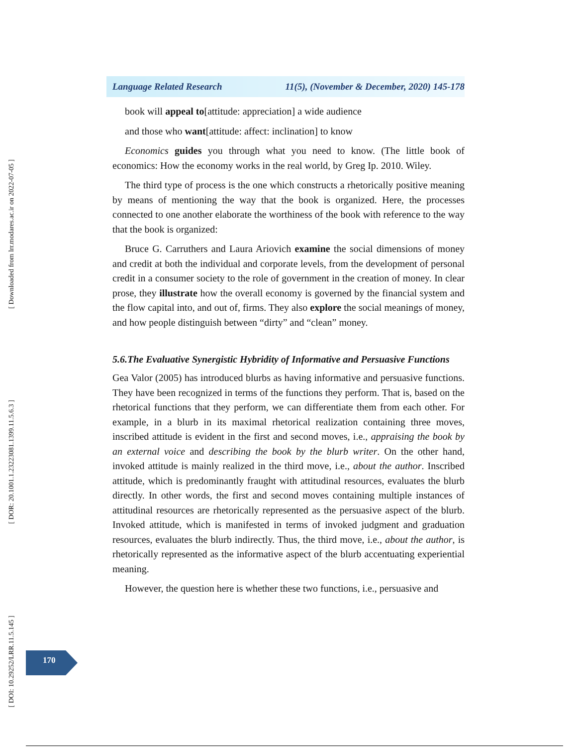[ Downloaded from lrr.modares.ac.ir on 2022-07-05 ]
[ DOR: 20.1001.1.23223081.1399.11.5.6.3 ]
[ DOI: 10.29252/LRR.11.5.145 ]
Language Related Research 11(5), (November & December, 2020) 145-178
book will appeal to[attitude: appreciation] a wide audience
and those who want[attitude: affect: inclination] to know
Economics guides you through what you need to know. (The little book of economics: How the economy works in the real world, by Greg Ip. 2010. Wiley.
The third type of process is the one which constructs a rhetorically positive meaning by means of mentioning the way that the book is organized. Here, the processes connected to one another elaborate the worthiness of the book with reference to the way that the book is organized:
Bruce G. Carruthers and Laura Ariovich examine the social dimensions of money and credit at both the individual and corporate levels, from the development of personal credit in a consumer society to the role of government in the creation of money. In clear prose, they illustrate how the overall economy is governed by the financial system and the flow capital into, and out of, firms. They also explore the social meanings of money, and how people distinguish between “dirty” and “clean” money.
5.6.The Evaluative Synergistic Hybridity of Informative and Persuasive Functions
Gea Valor (2005) has introduced blurbs as having informative and persuasive functions. They have been recognized in terms of the functions they perform. That is, based on the rhetorical functions that they perform, we can differentiate them from each other. For example, in a blurb in its maximal rhetorical realization containing three moves, inscribed attitude is evident in the first and second moves, i.e., appraising the book by an external voice and describing the book by the blurb writer. On the other hand, invoked attitude is mainly realized in the third move, i.e., about the author. Inscribed attitude, which is predominantly fraught with attitudinal resources, evaluates the blurb directly. In other words, the first and second moves containing multiple instances of attitudinal resources are rhetorically represented as the persuasive aspect of the blurb. Invoked attitude, which is manifested in terms of invoked judgment and graduation resources, evaluates the blurb indirectly. Thus, the third move, i.e., about the author, is rhetorically represented as the informative aspect of the blurb accentuating experiential meaning.
However, the question here is whether these two functions, i.e., persuasive and
170